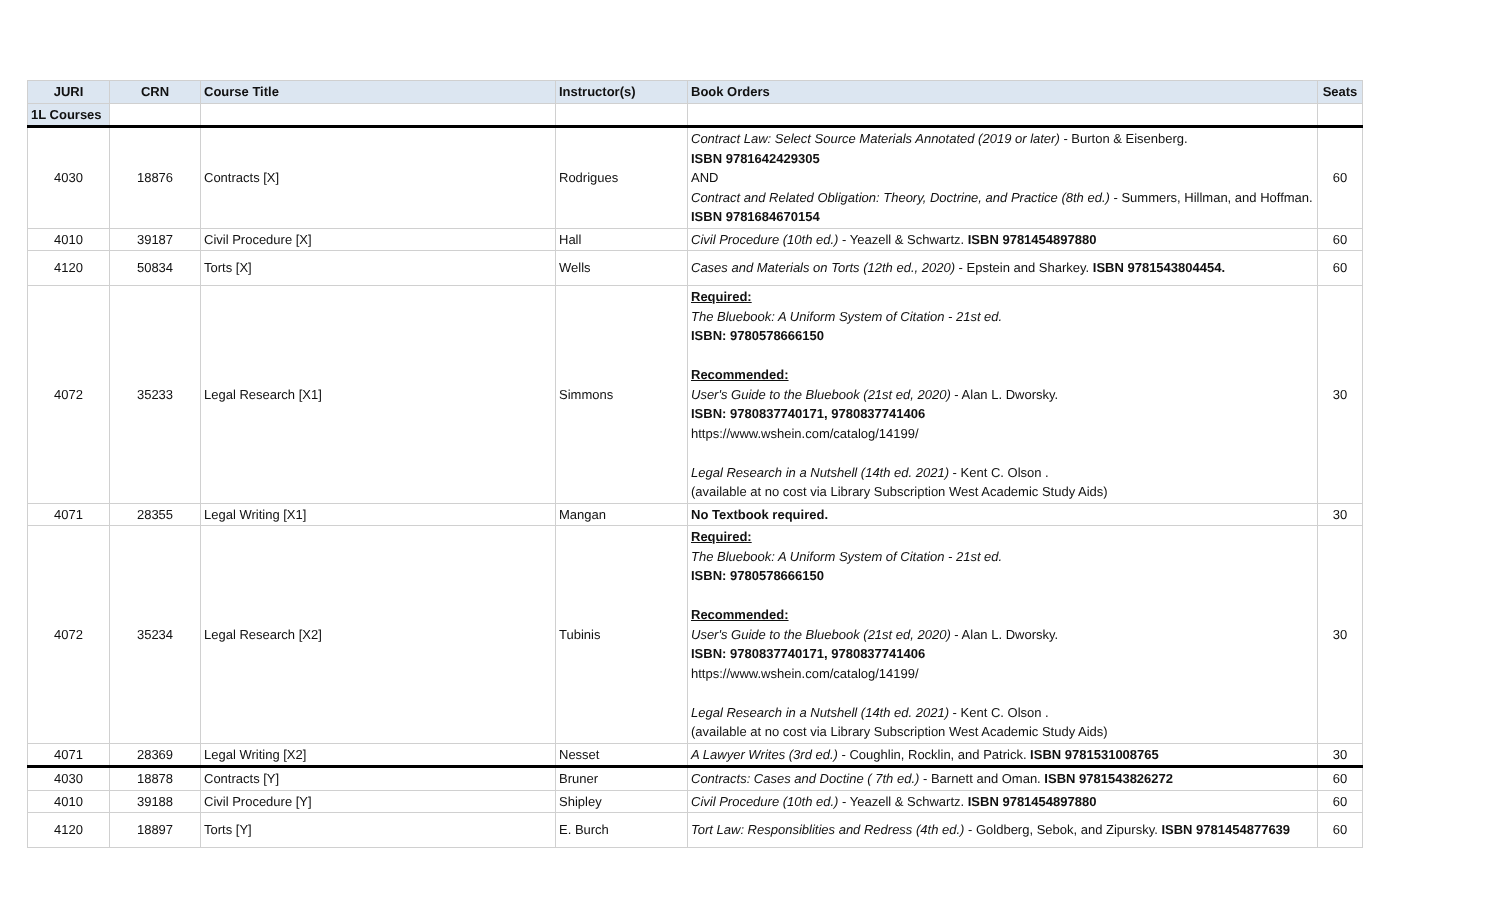| JURI | CRN | Course Title | Instructor(s) | Book Orders | Seats |
| --- | --- | --- | --- | --- | --- |
| 1L Courses | | | | | |
| 4030 | 18876 | Contracts [X] | Rodrigues | Contract Law: Select Source Materials Annotated (2019 or later) - Burton & Eisenberg. ISBN 9781642429305 AND Contract and Related Obligation: Theory, Doctrine, and Practice (8th ed.) - Summers, Hillman, and Hoffman. ISBN 9781684670154 | 60 |
| 4010 | 39187 | Civil Procedure [X] | Hall | Civil Procedure (10th ed.) - Yeazell & Schwartz. ISBN 9781454897880 | 60 |
| 4120 | 50834 | Torts [X] | Wells | Cases and Materials on Torts (12th ed., 2020) - Epstein and Sharkey. ISBN 9781543804454. | 60 |
| 4072 | 35233 | Legal Research [X1] | Simmons | Required: The Bluebook: A Uniform System of Citation - 21st ed. ISBN: 9780578666150 Recommended: User's Guide to the Bluebook (21st ed, 2020) - Alan L. Dworsky. ISBN: 9780837740171, 9780837741406 https://www.wshein.com/catalog/14199/ Legal Research in a Nutshell (14th ed. 2021) - Kent C. Olson . (available at no cost via Library Subscription West Academic Study Aids) | 30 |
| 4071 | 28355 | Legal Writing [X1] | Mangan | No Textbook required. | 30 |
| 4072 | 35234 | Legal Research [X2] | Tubinis | Required: The Bluebook: A Uniform System of Citation - 21st ed. ISBN: 9780578666150 Recommended: User's Guide to the Bluebook (21st ed, 2020) - Alan L. Dworsky. ISBN: 9780837740171, 9780837741406 https://www.wshein.com/catalog/14199/ Legal Research in a Nutshell (14th ed. 2021) - Kent C. Olson . (available at no cost via Library Subscription West Academic Study Aids) | 30 |
| 4071 | 28369 | Legal Writing [X2] | Nesset | A Lawyer Writes (3rd ed.) - Coughlin, Rocklin, and Patrick. ISBN 9781531008765 | 30 |
| 4030 | 18878 | Contracts [Y] | Bruner | Contracts: Cases and Doctine ( 7th ed.) - Barnett and Oman. ISBN 9781543826272 | 60 |
| 4010 | 39188 | Civil Procedure [Y] | Shipley | Civil Procedure (10th ed.) - Yeazell & Schwartz. ISBN 9781454897880 | 60 |
| 4120 | 18897 | Torts [Y] | E. Burch | Tort Law: Responsiblities and Redress (4th ed.) - Goldberg, Sebok, and Zipursky. ISBN 9781454877639 | 60 |